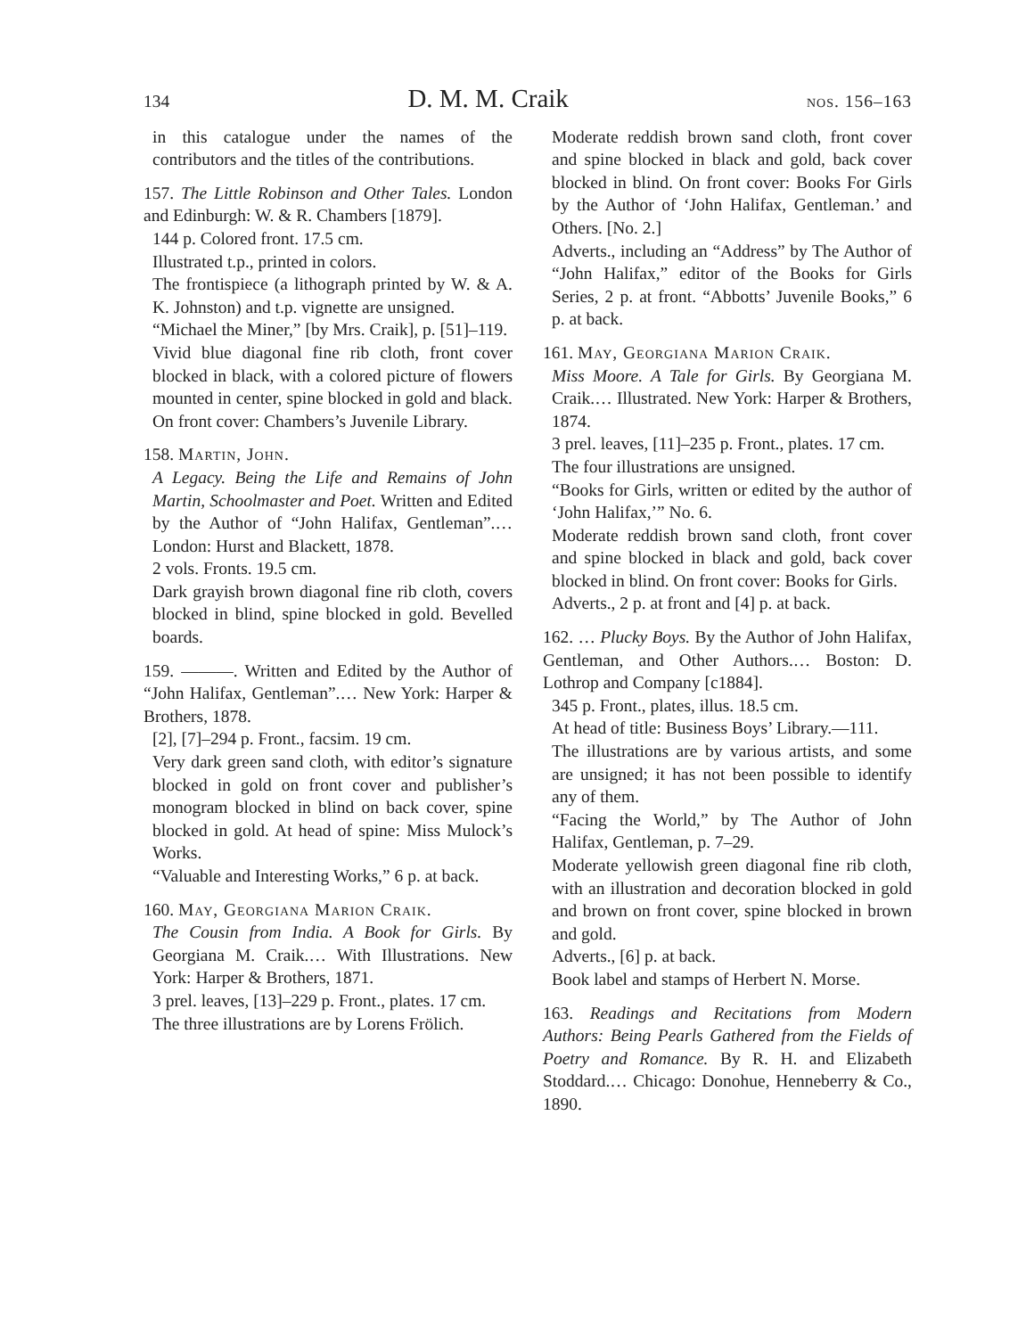134 D. M. M. Craik nos. 156–163
in this catalogue under the names of the contributors and the titles of the contributions.
157. The Little Robinson and Other Tales. London and Edinburgh: W. & R. Chambers [1879].
144 p. Colored front. 17.5 cm.
Illustrated t.p., printed in colors.
The frontispiece (a lithograph printed by W. & A. K. Johnston) and t.p. vignette are unsigned.
“Michael the Miner,” [by Mrs. Craik], p. [51]–119.
Vivid blue diagonal fine rib cloth, front cover blocked in black, with a colored picture of flowers mounted in center, spine blocked in gold and black. On front cover: Chambers’s Juvenile Library.
158. Martin, John.
A Legacy. Being the Life and Remains of John Martin, Schoolmaster and Poet. Written and Edited by the Author of “John Halifax, Gentleman”.… London: Hurst and Blackett, 1878.
2 vols. Fronts. 19.5 cm.
Dark grayish brown diagonal fine rib cloth, covers blocked in blind, spine blocked in gold. Bevelled boards.
159. ———. Written and Edited by the Author of “John Halifax, Gentleman”.… New York: Harper & Brothers, 1878.
[2], [7]–294 p. Front., facsim. 19 cm.
Very dark green sand cloth, with editor’s signature blocked in gold on front cover and publisher’s monogram blocked in blind on back cover, spine blocked in gold. At head of spine: Miss Mulock’s Works.
“Valuable and Interesting Works,” 6 p. at back.
160. May, Georgiana Marion Craik.
The Cousin from India. A Book for Girls. By Georgiana M. Craik.… With Illustrations. New York: Harper & Brothers, 1871.
3 prel. leaves, [13]–229 p. Front., plates. 17 cm.
The three illustrations are by Lorens Frölich.
Moderate reddish brown sand cloth, front cover and spine blocked in black and gold, back cover blocked in blind. On front cover: Books For Girls by the Author of ‘John Halifax, Gentleman.’ and Others. [No. 2.]
Adverts., including an “Address” by The Author of “John Halifax,” editor of the Books for Girls Series, 2 p. at front. “Abbotts’ Juvenile Books,” 6 p. at back.
161. May, Georgiana Marion Craik.
Miss Moore. A Tale for Girls. By Georgiana M. Craik.… Illustrated. New York: Harper & Brothers, 1874.
3 prel. leaves, [11]–235 p. Front., plates. 17 cm.
The four illustrations are unsigned.
“Books for Girls, written or edited by the author of ‘John Halifax,’” No. 6.
Moderate reddish brown sand cloth, front cover and spine blocked in black and gold, back cover blocked in blind. On front cover: Books for Girls.
Adverts., 2 p. at front and [4] p. at back.
162. … Plucky Boys. By the Author of John Halifax, Gentleman, and Other Authors.… Boston: D. Lothrop and Company [c1884].
345 p. Front., plates, illus. 18.5 cm.
At head of title: Business Boys’ Library.—111.
The illustrations are by various artists, and some are unsigned; it has not been possible to identify any of them.
“Facing the World,” by The Author of John Halifax, Gentleman, p. 7–29.
Moderate yellowish green diagonal fine rib cloth, with an illustration and decoration blocked in gold and brown on front cover, spine blocked in brown and gold.
Adverts., [6] p. at back.
Book label and stamps of Herbert N. Morse.
163. Readings and Recitations from Modern Authors: Being Pearls Gathered from the Fields of Poetry and Romance. By R. H. and Elizabeth Stoddard.… Chicago: Donohue, Henneberry & Co., 1890.